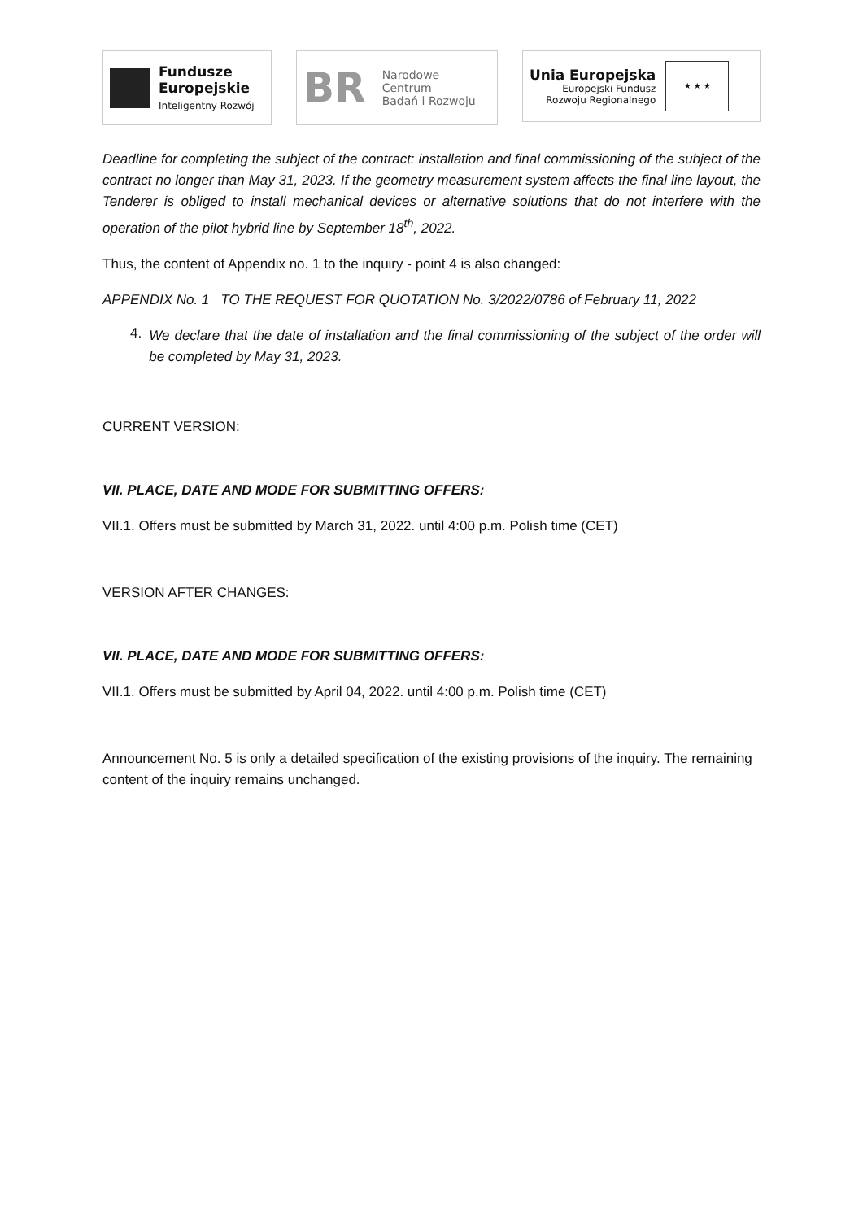Fundusze
Europejskie
Inteligentny Rozwój
BR
Narodowe Centrum
Badań i Rozwoju
Unia Europejska
Europejski Fundusz
Rozwoju Regionalnego
★ ★ ★
Deadline for completing the subject of the contract: installation and final commissioning of the subject of the contract no longer than May 31, 2023. If the geometry measurement system affects the final line layout, the Tenderer is obliged to install mechanical devices or alternative solutions that do not interfere with the operation of the pilot hybrid line by September 18<sup>th</sup>, 2022.
Thus, the content of Appendix no. 1 to the inquiry - point 4 is also changed:
APPENDIX No. 1 TO THE REQUEST FOR QUOTATION No. 3/2022/0786 of February 11, 2022
4.
We declare that the date of installation and the final commissioning of the subject of the order will be completed by May 31, 2023.
CURRENT VERSION:
VII. PLACE, DATE AND MODE FOR SUBMITTING OFFERS:
VII.1. Offers must be submitted by March 31, 2022. until 4:00 p.m. Polish time (CET)
VERSION AFTER CHANGES:
VII. PLACE, DATE AND MODE FOR SUBMITTING OFFERS:
VII.1. Offers must be submitted by April 04, 2022. until 4:00 p.m. Polish time (CET)
Announcement No. 5 is only a detailed specification of the existing provisions of the inquiry. The remaining content of the inquiry remains unchanged.